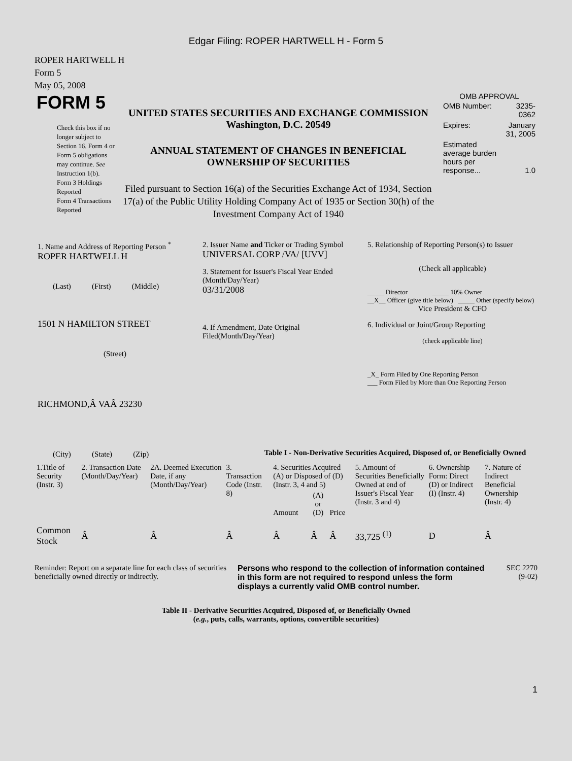Edgar Filing: ROPER HARTWELL H - Form 5
ROPER HARTWELL H
Form 5
May 05, 2008
FORM 5
Check this box if no longer subject to Section 16. Form 4 or Form 5 obligations may continue. See Instruction 1(b).
Form 3 Holdings Reported
Form 4 Transactions Reported
UNITED STATES SECURITIES AND EXCHANGE COMMISSION
Washington, D.C. 20549
ANNUAL STATEMENT OF CHANGES IN BENEFICIAL
OWNERSHIP OF SECURITIES
Filed pursuant to Section 16(a) of the Securities Exchange Act of 1934, Section 17(a) of the Public Utility Holding Company Act of 1935 or Section 30(h) of the Investment Company Act of 1940
OMB APPROVAL
| OMB Number: | 3235-0362 |
| Expires: | January 31, 2005 |
| Estimated average burden hours per response... | 1.0 |
1. Name and Address of Reporting Person <sup>*</sup>
ROPER HARTWELL H
(Last) (First) (Middle)
1501 N HAMILTON STREET
(Street)
RICHMOND,Â VAÂ 23230
(City) (State) (Zip)
2. Issuer Name and Ticker or Trading Symbol
UNIVERSAL CORP /VA/ [UVV]
3. Statement for Issuer's Fiscal Year Ended (Month/Day/Year)
03/31/2008
4. If Amendment, Date Original Filed(Month/Day/Year)
5. Relationship of Reporting Person(s) to Issuer
(Check all applicable)
_____ Director _____ 10% Owner
__X__ Officer (give title below) _____ Other (specify below)
Vice President & CFO
6. Individual or Joint/Group Reporting
(check applicable line)
_X_ Form Filed by One Reporting Person
___ Form Filed by More than One Reporting Person
Table I - Non-Derivative Securities Acquired, Disposed of, or Beneficially Owned
| 1.Title of Security (Instr. 3) | 2. Transaction Date (Month/Day/Year) | 2A. Deemed Execution Date, if any (Month/Day/Year) | 3. Transaction Code (Instr. 8) | 4. Securities Acquired (A) or Disposed of (D) (Instr. 3, 4 and 5) | | | 5. Amount of Securities Beneficially Owned at end of Issuer's Fiscal Year (Instr. 3 and 4) | 6. Ownership Form: Direct (D) or Indirect (I) (Instr. 4) | 7. Nature of Indirect Beneficial Ownership (Instr. 4) |
| --- | --- | --- | --- | --- | --- | --- | --- | --- | --- |
| | | | | Amount | (A) or (D) | Price | | | |
| Common Stock | Â | Â | Â | Â | Â | Â | 33,725 <sup>(1)</sup> | D | Â |
Reminder: Report on a separate line for each class of securities beneficially owned directly or indirectly.
Persons who respond to the collection of information contained in this form are not required to respond unless the form displays a currently valid OMB control number.
SEC 2270
(9-02)
Table II - Derivative Securities Acquired, Disposed of, or Beneficially Owned
(e.g., puts, calls, warrants, options, convertible securities)
1